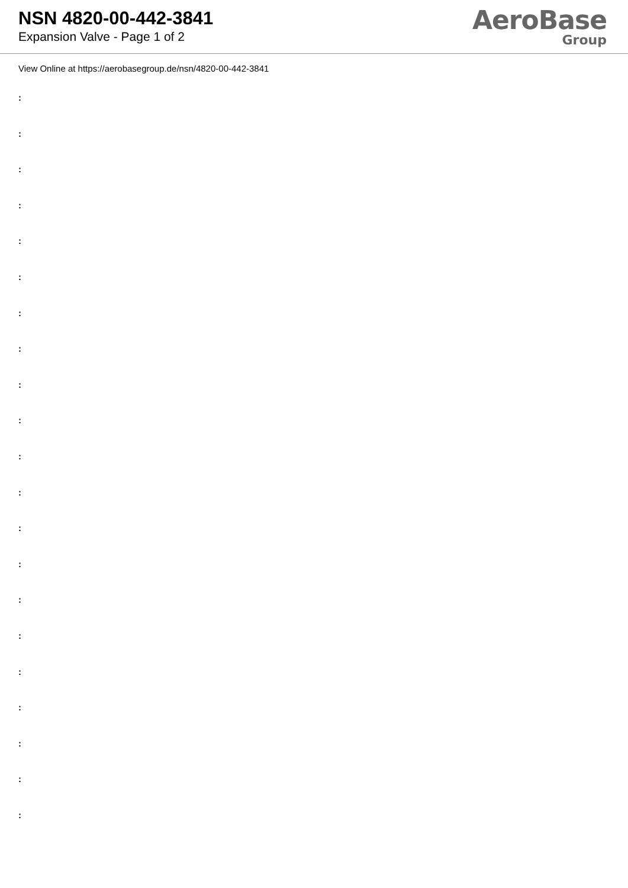NSN 4820-00-442-3841
Expansion Valve - Page 1 of 2
AeroBase
Group
View Online at https://aerobasegroup.de/nsn/4820-00-442-3841
:
:
:
:
:
:
:
:
:
:
:
:
:
:
:
:
:
:
:
:
: